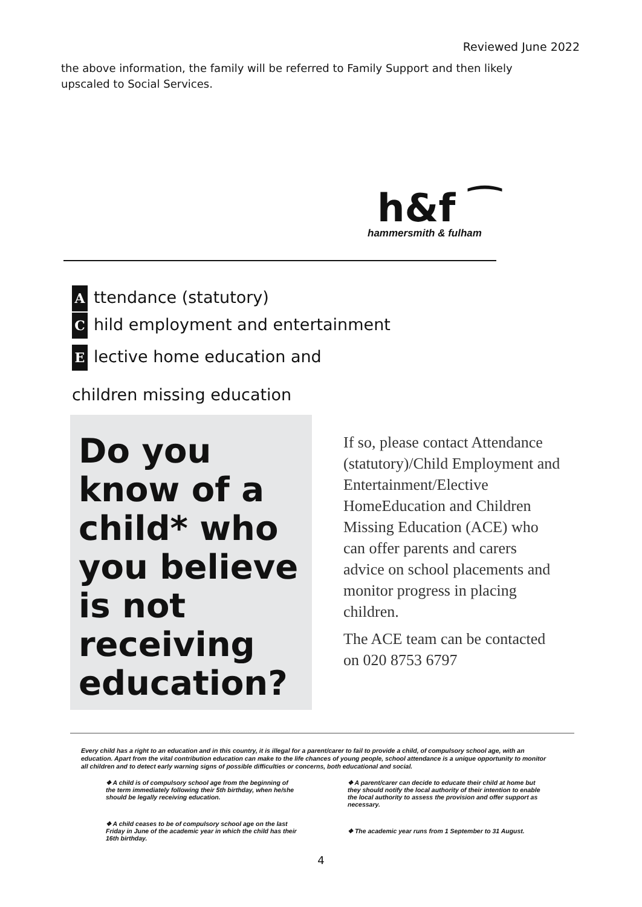Reviewed June 2022
the above information, the family will be referred to Family Support and then likely upscaled to Social Services.
h&f ⁀
hammersmith & fulham
Attendance (statutory)
Child employment and entertainment
Elective home education and
children missing education
Do you know of a child* who you believe is not receiving education?
If so, please contact Attendance (statutory)/Child Employment and Entertainment/Elective HomeEducation and Children Missing Education (ACE) who can offer parents and carers advice on school placements and monitor progress in placing children.
The ACE team can be contacted on 020 8753 6797
Every child has a right to an education and in this country, it is illegal for a parent/carer to fail to provide a child, of compulsory school age, with an education. Apart from the vital contribution education can make to the life chances of young people, school attendance is a unique opportunity to monitor all children and to detect early warning signs of possible difficulties or concerns, both educational and social.
❖ A child is of compulsory school age from the beginning of the term immediately following their 5th birthday, when he/she should be legally receiving education.
❖ A child ceases to be of compulsory school age on the last Friday in June of the academic year in which the child has their 16th birthday.
❖ A parent/carer can decide to educate their child at home but they should notify the local authority of their intention to enable the local authority to assess the provision and offer support as necessary.
❖ The academic year runs from 1 September to 31 August.
4